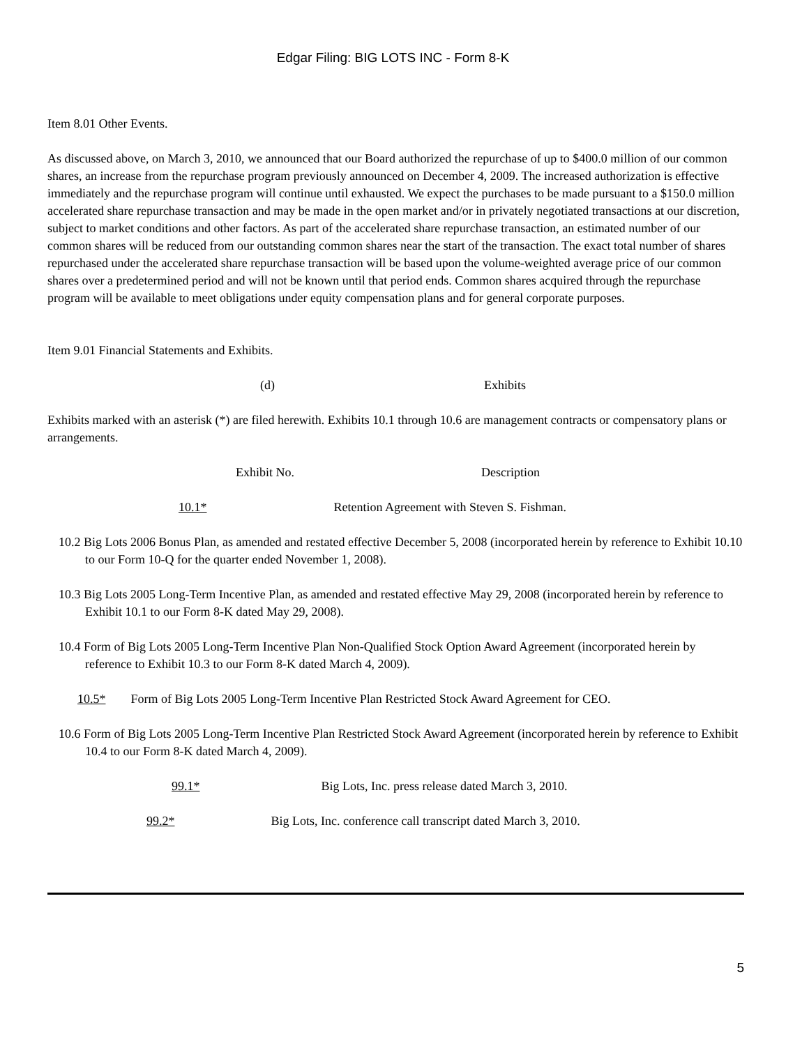Edgar Filing: BIG LOTS INC - Form 8-K
Item 8.01 Other Events.
As discussed above, on March 3, 2010, we announced that our Board authorized the repurchase of up to $400.0 million of our common shares, an increase from the repurchase program previously announced on December 4, 2009. The increased authorization is effective immediately and the repurchase program will continue until exhausted. We expect the purchases to be made pursuant to a $150.0 million accelerated share repurchase transaction and may be made in the open market and/or in privately negotiated transactions at our discretion, subject to market conditions and other factors. As part of the accelerated share repurchase transaction, an estimated number of our common shares will be reduced from our outstanding common shares near the start of the transaction. The exact total number of shares repurchased under the accelerated share repurchase transaction will be based upon the volume-weighted average price of our common shares over a predetermined period and will not be known until that period ends. Common shares acquired through the repurchase program will be available to meet obligations under equity compensation plans and for general corporate purposes.
Item 9.01 Financial Statements and Exhibits.
(d) Exhibits
Exhibits marked with an asterisk (*) are filed herewith. Exhibits 10.1 through 10.6 are management contracts or compensatory plans or arrangements.
Exhibit No. Description
10.1* Retention Agreement with Steven S. Fishman.
10.2 Big Lots 2006 Bonus Plan, as amended and restated effective December 5, 2008 (incorporated herein by reference to Exhibit 10.10 to our Form 10-Q for the quarter ended November 1, 2008).
10.3 Big Lots 2005 Long-Term Incentive Plan, as amended and restated effective May 29, 2008 (incorporated herein by reference to Exhibit 10.1 to our Form 8-K dated May 29, 2008).
10.4 Form of Big Lots 2005 Long-Term Incentive Plan Non-Qualified Stock Option Award Agreement (incorporated herein by reference to Exhibit 10.3 to our Form 8-K dated March 4, 2009).
10.5* Form of Big Lots 2005 Long-Term Incentive Plan Restricted Stock Award Agreement for CEO.
10.6 Form of Big Lots 2005 Long-Term Incentive Plan Restricted Stock Award Agreement (incorporated herein by reference to Exhibit 10.4 to our Form 8-K dated March 4, 2009).
99.1* Big Lots, Inc. press release dated March 3, 2010.
99.2* Big Lots, Inc. conference call transcript dated March 3, 2010.
5